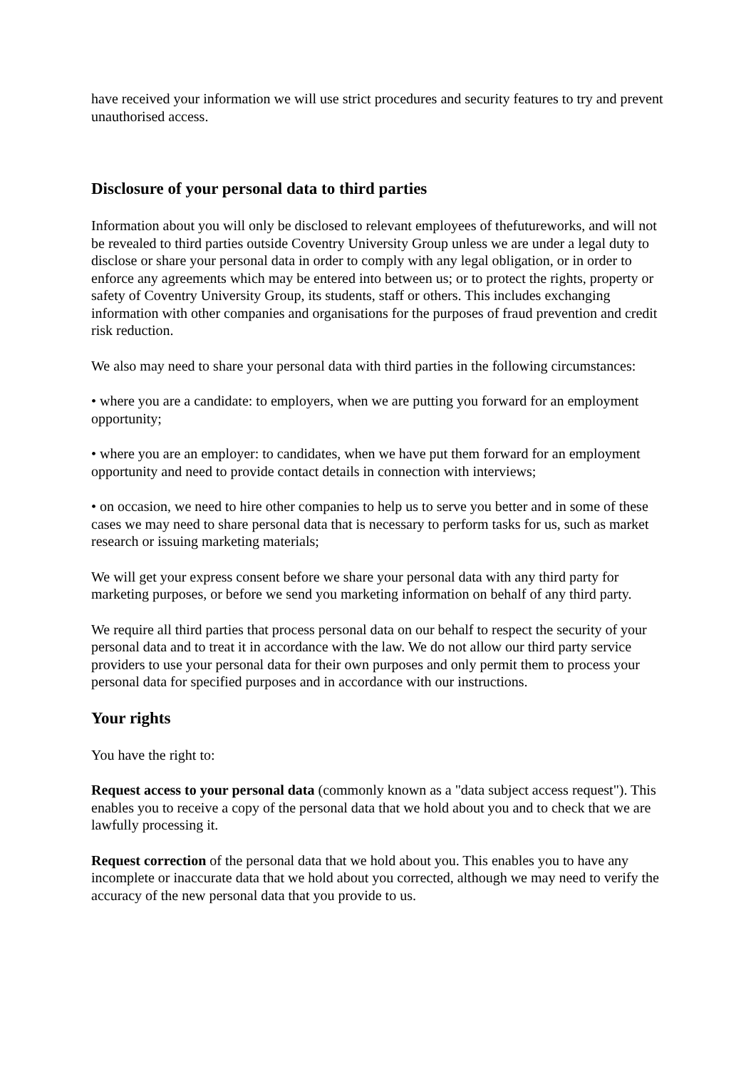have received your information we will use strict procedures and security features to try and prevent unauthorised access.
Disclosure of your personal data to third parties
Information about you will only be disclosed to relevant employees of thefutureworks, and will not be revealed to third parties outside Coventry University Group unless we are under a legal duty to disclose or share your personal data in order to comply with any legal obligation, or in order to enforce any agreements which may be entered into between us; or to protect the rights, property or safety of Coventry University Group, its students, staff or others. This includes exchanging information with other companies and organisations for the purposes of fraud prevention and credit risk reduction.
We also may need to share your personal data with third parties in the following circumstances:
• where you are a candidate: to employers, when we are putting you forward for an employment opportunity;
• where you are an employer: to candidates, when we have put them forward for an employment opportunity and need to provide contact details in connection with interviews;
• on occasion, we need to hire other companies to help us to serve you better and in some of these cases we may need to share personal data that is necessary to perform tasks for us, such as market research or issuing marketing materials;
We will get your express consent before we share your personal data with any third party for marketing purposes, or before we send you marketing information on behalf of any third party.
We require all third parties that process personal data on our behalf to respect the security of your personal data and to treat it in accordance with the law. We do not allow our third party service providers to use your personal data for their own purposes and only permit them to process your personal data for specified purposes and in accordance with our instructions.
Your rights
You have the right to:
Request access to your personal data (commonly known as a "data subject access request"). This enables you to receive a copy of the personal data that we hold about you and to check that we are lawfully processing it.
Request correction of the personal data that we hold about you. This enables you to have any incomplete or inaccurate data that we hold about you corrected, although we may need to verify the accuracy of the new personal data that you provide to us.